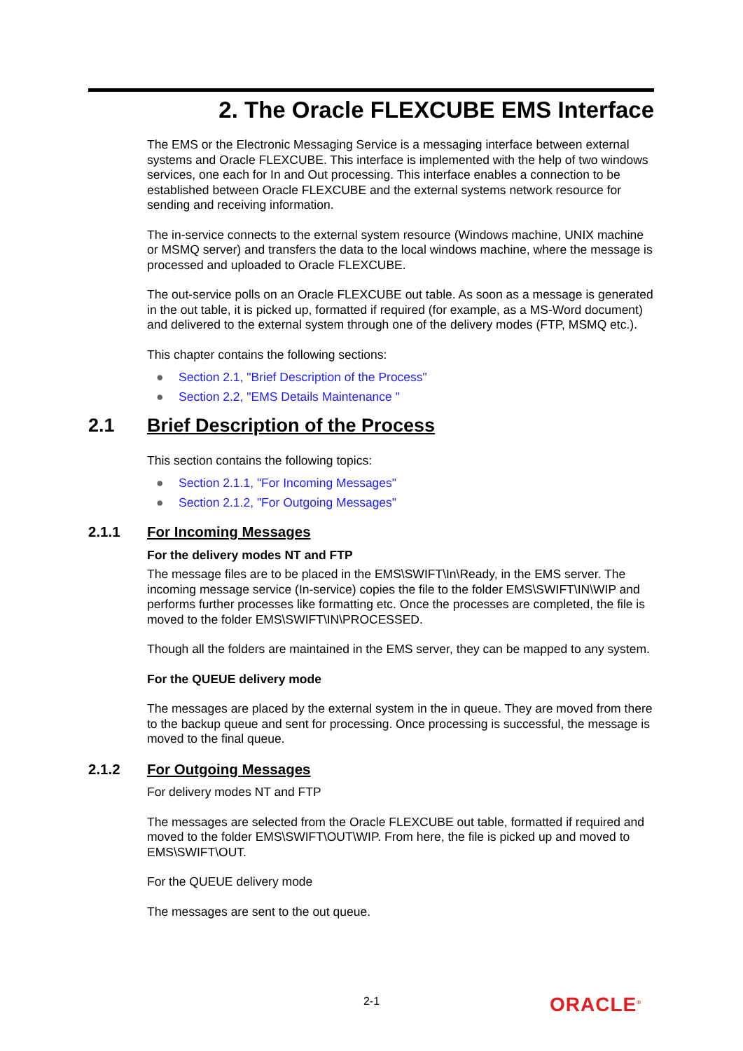2. The Oracle FLEXCUBE EMS Interface
The EMS or the Electronic Messaging Service is a messaging interface between external systems and Oracle FLEXCUBE. This interface is implemented with the help of two windows services, one each for In and Out processing. This interface enables a connection to be established between Oracle FLEXCUBE and the external systems network resource for sending and receiving information.
The in-service connects to the external system resource (Windows machine, UNIX machine or MSMQ server) and transfers the data to the local windows machine, where the message is processed and uploaded to Oracle FLEXCUBE.
The out-service polls on an Oracle FLEXCUBE out table. As soon as a message is generated in the out table, it is picked up, formatted if required (for example, as a MS-Word document) and delivered to the external system through one of the delivery modes (FTP, MSMQ etc.).
This chapter contains the following sections:
● Section 2.1, "Brief Description of the Process"
● Section 2.2, "EMS Details Maintenance "
2.1 Brief Description of the Process
This section contains the following topics:
● Section 2.1.1, "For Incoming Messages"
● Section 2.1.2, "For Outgoing Messages"
2.1.1 For Incoming Messages
For the delivery modes NT and FTP
The message files are to be placed in the EMS\SWIFT\In\Ready, in the EMS server. The incoming message service (In-service) copies the file to the folder EMS\SWIFT\IN\WIP and performs further processes like formatting etc. Once the processes are completed, the file is moved to the folder EMS\SWIFT\IN\PROCESSED.
Though all the folders are maintained in the EMS server, they can be mapped to any system.
For the QUEUE delivery mode
The messages are placed by the external system in the in queue. They are moved from there to the backup queue and sent for processing. Once processing is successful, the message is moved to the final queue.
2.1.2 For Outgoing Messages
For delivery modes NT and FTP
The messages are selected from the Oracle FLEXCUBE out table, formatted if required and moved to the folder EMS\SWIFT\OUT\WIP. From here, the file is picked up and moved to EMS\SWIFT\OUT.
For the QUEUE delivery mode
The messages are sent to the out queue.
2-1 ORACLE<sup>®</sup>